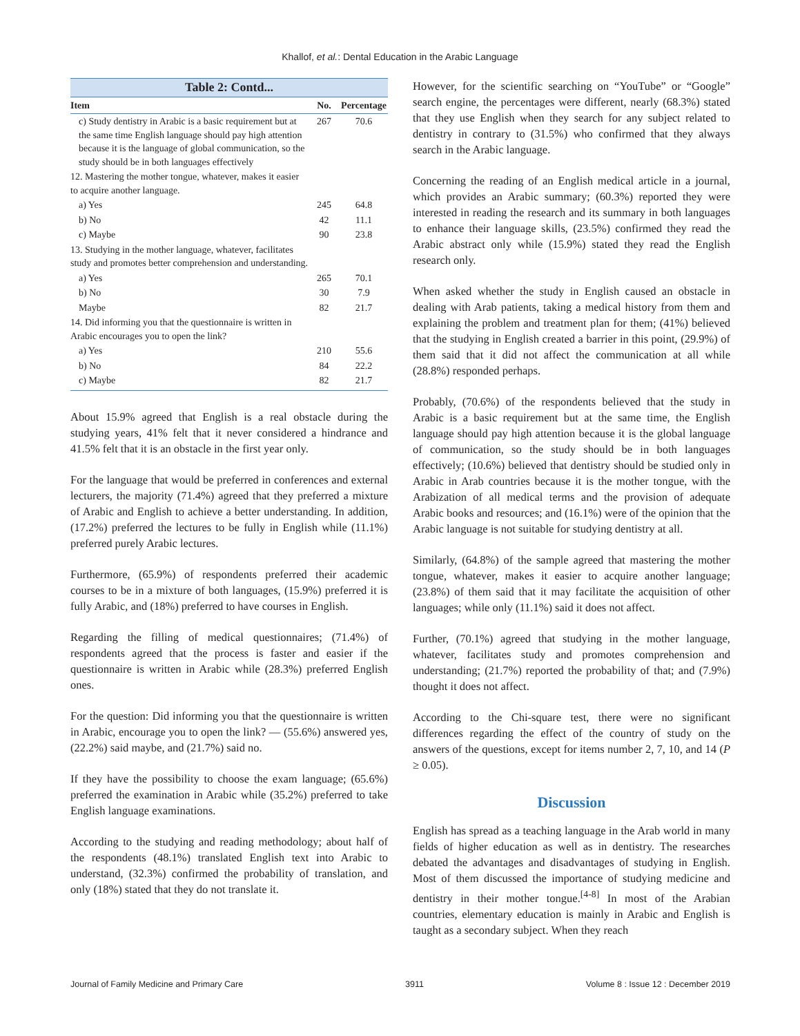Khallof, et al.: Dental Education in the Arabic Language
| Table 2: Contd... | | |
| Item | No. | Percentage |
| c) Study dentistry in Arabic is a basic requirement but at the same time English language should pay high attention because it is the language of global communication, so the study should be in both languages effectively | 267 | 70.6 |
| 12. Mastering the mother tongue, whatever, makes it easier to acquire another language. | | |
| a) Yes | 245 | 64.8 |
| b) No | 42 | 11.1 |
| c) Maybe | 90 | 23.8 |
| 13. Studying in the mother language, whatever, facilitates study and promotes better comprehension and understanding. | | |
| a) Yes | 265 | 70.1 |
| b) No | 30 | 7.9 |
| Maybe | 82 | 21.7 |
| 14. Did informing you that the questionnaire is written in Arabic encourages you to open the link? | | |
| a) Yes | 210 | 55.6 |
| b) No | 84 | 22.2 |
| c) Maybe | 82 | 21.7 |
About 15.9% agreed that English is a real obstacle during the studying years, 41% felt that it never considered a hindrance and 41.5% felt that it is an obstacle in the first year only.
For the language that would be preferred in conferences and external lecturers, the majority (71.4%) agreed that they preferred a mixture of Arabic and English to achieve a better understanding. In addition, (17.2%) preferred the lectures to be fully in English while (11.1%) preferred purely Arabic lectures.
Furthermore, (65.9%) of respondents preferred their academic courses to be in a mixture of both languages, (15.9%) preferred it is fully Arabic, and (18%) preferred to have courses in English.
Regarding the filling of medical questionnaires; (71.4%) of respondents agreed that the process is faster and easier if the questionnaire is written in Arabic while (28.3%) preferred English ones.
For the question: Did informing you that the questionnaire is written in Arabic, encourage you to open the link? — (55.6%) answered yes, (22.2%) said maybe, and (21.7%) said no.
If they have the possibility to choose the exam language; (65.6%) preferred the examination in Arabic while (35.2%) preferred to take English language examinations.
According to the studying and reading methodology; about half of the respondents (48.1%) translated English text into Arabic to understand, (32.3%) confirmed the probability of translation, and only (18%) stated that they do not translate it.
However, for the scientific searching on “YouTube” or “Google” search engine, the percentages were different, nearly (68.3%) stated that they use English when they search for any subject related to dentistry in contrary to (31.5%) who confirmed that they always search in the Arabic language.
Concerning the reading of an English medical article in a journal, which provides an Arabic summary; (60.3%) reported they were interested in reading the research and its summary in both languages to enhance their language skills, (23.5%) confirmed they read the Arabic abstract only while (15.9%) stated they read the English research only.
When asked whether the study in English caused an obstacle in dealing with Arab patients, taking a medical history from them and explaining the problem and treatment plan for them; (41%) believed that the studying in English created a barrier in this point, (29.9%) of them said that it did not affect the communication at all while (28.8%) responded perhaps.
Probably, (70.6%) of the respondents believed that the study in Arabic is a basic requirement but at the same time, the English language should pay high attention because it is the global language of communication, so the study should be in both languages effectively; (10.6%) believed that dentistry should be studied only in Arabic in Arab countries because it is the mother tongue, with the Arabization of all medical terms and the provision of adequate Arabic books and resources; and (16.1%) were of the opinion that the Arabic language is not suitable for studying dentistry at all.
Similarly, (64.8%) of the sample agreed that mastering the mother tongue, whatever, makes it easier to acquire another language; (23.8%) of them said that it may facilitate the acquisition of other languages; while only (11.1%) said it does not affect.
Further, (70.1%) agreed that studying in the mother language, whatever, facilitates study and promotes comprehension and understanding; (21.7%) reported the probability of that; and (7.9%) thought it does not affect.
According to the Chi-square test, there were no significant differences regarding the effect of the country of study on the answers of the questions, except for items number 2, 7, 10, and 14 (P ≥ 0.05).
Discussion
English has spread as a teaching language in the Arab world in many fields of higher education as well as in dentistry. The researches debated the advantages and disadvantages of studying in English. Most of them discussed the importance of studying medicine and dentistry in their mother tongue.<sup>[4-8]</sup> In most of the Arabian countries, elementary education is mainly in Arabic and English is taught as a secondary subject. When they reach
Journal of Family Medicine and Primary Care 3911 Volume 8 : Issue 12 : December 2019